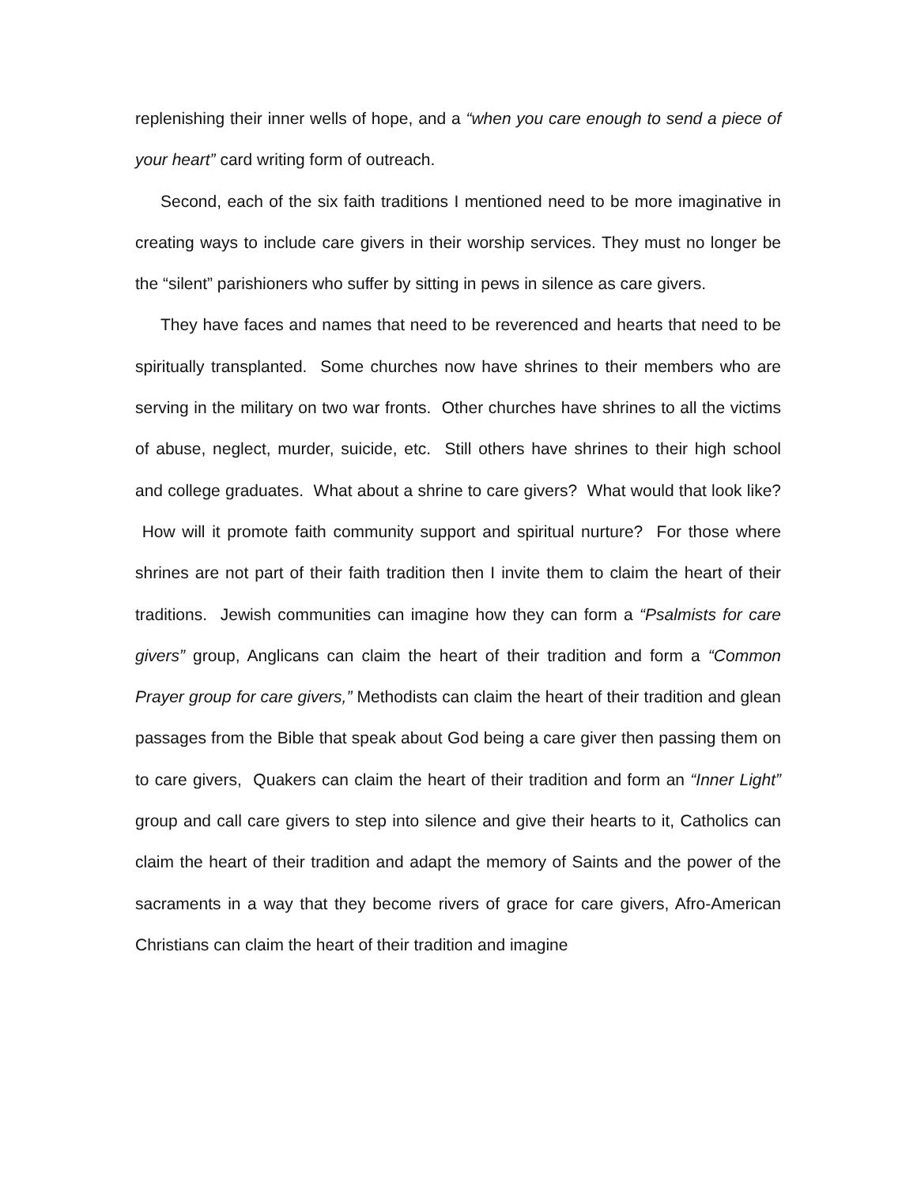replenishing their inner wells of hope, and a “when you care enough to send a piece of your heart” card writing form of outreach.
Second, each of the six faith traditions I mentioned need to be more imaginative in creating ways to include care givers in their worship services. They must no longer be the “silent” parishioners who suffer by sitting in pews in silence as care givers.
They have faces and names that need to be reverenced and hearts that need to be spiritually transplanted. Some churches now have shrines to their members who are serving in the military on two war fronts. Other churches have shrines to all the victims of abuse, neglect, murder, suicide, etc. Still others have shrines to their high school and college graduates. What about a shrine to care givers? What would that look like? How will it promote faith community support and spiritual nurture? For those where shrines are not part of their faith tradition then I invite them to claim the heart of their traditions. Jewish communities can imagine how they can form a “Psalmists for care givers” group, Anglicans can claim the heart of their tradition and form a “Common Prayer group for care givers,” Methodists can claim the heart of their tradition and glean passages from the Bible that speak about God being a care giver then passing them on to care givers, Quakers can claim the heart of their tradition and form an “Inner Light” group and call care givers to step into silence and give their hearts to it, Catholics can claim the heart of their tradition and adapt the memory of Saints and the power of the sacraments in a way that they become rivers of grace for care givers, Afro-American Christians can claim the heart of their tradition and imagine